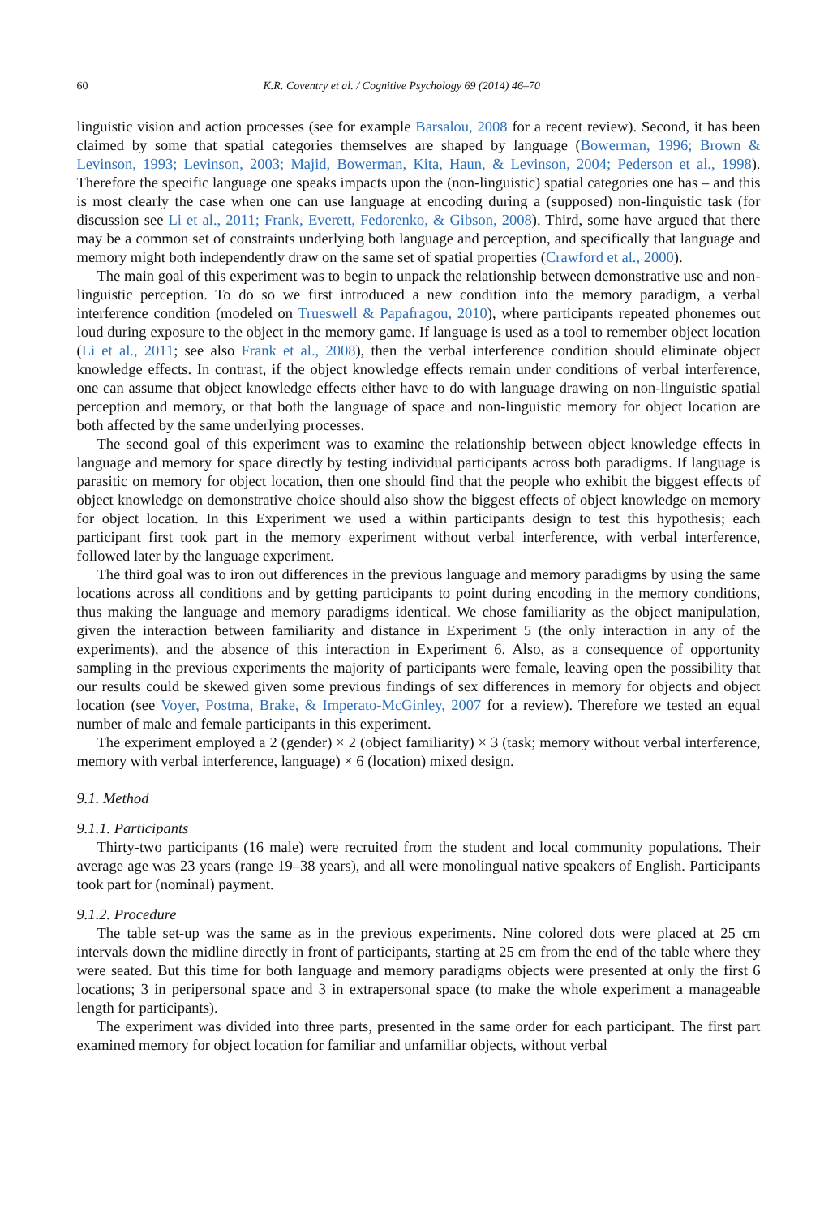60 K.R. Coventry et al. / Cognitive Psychology 69 (2014) 46–70
linguistic vision and action processes (see for example Barsalou, 2008 for a recent review). Second, it has been claimed by some that spatial categories themselves are shaped by language (Bowerman, 1996; Brown & Levinson, 1993; Levinson, 2003; Majid, Bowerman, Kita, Haun, & Levinson, 2004; Pederson et al., 1998). Therefore the specific language one speaks impacts upon the (non-linguistic) spatial categories one has – and this is most clearly the case when one can use language at encoding during a (supposed) non-linguistic task (for discussion see Li et al., 2011; Frank, Everett, Fedorenko, & Gibson, 2008). Third, some have argued that there may be a common set of constraints underlying both language and perception, and specifically that language and memory might both independently draw on the same set of spatial properties (Crawford et al., 2000).
The main goal of this experiment was to begin to unpack the relationship between demonstrative use and non-linguistic perception. To do so we first introduced a new condition into the memory paradigm, a verbal interference condition (modeled on Trueswell & Papafragou, 2010), where participants repeated phonemes out loud during exposure to the object in the memory game. If language is used as a tool to remember object location (Li et al., 2011; see also Frank et al., 2008), then the verbal interference condition should eliminate object knowledge effects. In contrast, if the object knowledge effects remain under conditions of verbal interference, one can assume that object knowledge effects either have to do with language drawing on non-linguistic spatial perception and memory, or that both the language of space and non-linguistic memory for object location are both affected by the same underlying processes.
The second goal of this experiment was to examine the relationship between object knowledge effects in language and memory for space directly by testing individual participants across both paradigms. If language is parasitic on memory for object location, then one should find that the people who exhibit the biggest effects of object knowledge on demonstrative choice should also show the biggest effects of object knowledge on memory for object location. In this Experiment we used a within participants design to test this hypothesis; each participant first took part in the memory experiment without verbal interference, with verbal interference, followed later by the language experiment.
The third goal was to iron out differences in the previous language and memory paradigms by using the same locations across all conditions and by getting participants to point during encoding in the memory conditions, thus making the language and memory paradigms identical. We chose familiarity as the object manipulation, given the interaction between familiarity and distance in Experiment 5 (the only interaction in any of the experiments), and the absence of this interaction in Experiment 6. Also, as a consequence of opportunity sampling in the previous experiments the majority of participants were female, leaving open the possibility that our results could be skewed given some previous findings of sex differences in memory for objects and object location (see Voyer, Postma, Brake, & Imperato-McGinley, 2007 for a review). Therefore we tested an equal number of male and female participants in this experiment.
The experiment employed a 2 (gender) × 2 (object familiarity) × 3 (task; memory without verbal interference, memory with verbal interference, language) × 6 (location) mixed design.
9.1. Method
9.1.1. Participants
Thirty-two participants (16 male) were recruited from the student and local community populations. Their average age was 23 years (range 19–38 years), and all were monolingual native speakers of English. Participants took part for (nominal) payment.
9.1.2. Procedure
The table set-up was the same as in the previous experiments. Nine colored dots were placed at 25 cm intervals down the midline directly in front of participants, starting at 25 cm from the end of the table where they were seated. But this time for both language and memory paradigms objects were presented at only the first 6 locations; 3 in peripersonal space and 3 in extrapersonal space (to make the whole experiment a manageable length for participants).
The experiment was divided into three parts, presented in the same order for each participant. The first part examined memory for object location for familiar and unfamiliar objects, without verbal